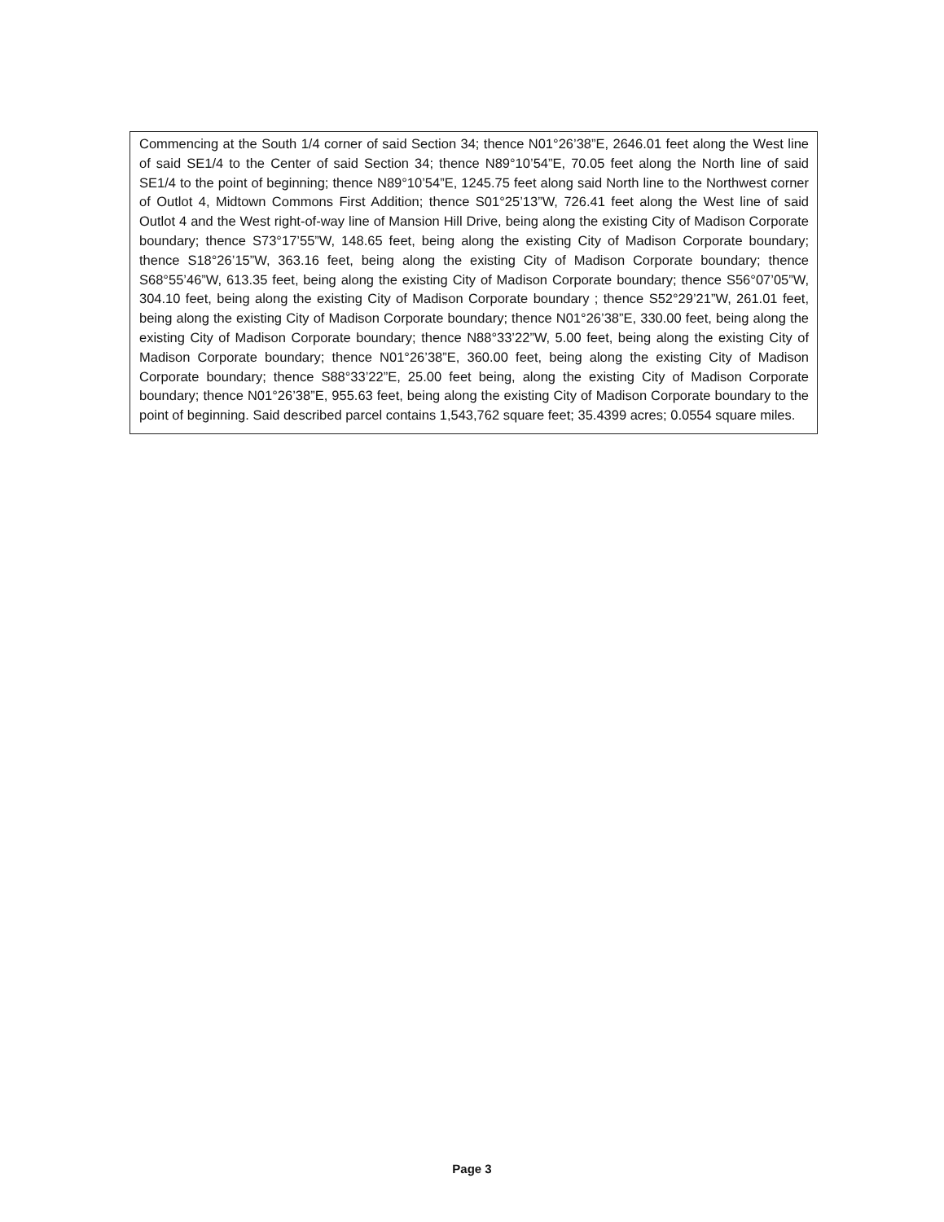Commencing at the South 1/4 corner of said Section 34; thence N01°26’38”E, 2646.01 feet along the West line of said SE1/4 to the Center of said Section 34; thence N89°10’54”E, 70.05 feet along the North line of said SE1/4 to the point of beginning; thence N89°10’54”E, 1245.75 feet along said North line to the Northwest corner of Outlot 4, Midtown Commons First Addition; thence S01°25’13”W, 726.41 feet along the West line of said Outlot 4 and the West right-of-way line of Mansion Hill Drive, being along the existing City of Madison Corporate boundary; thence S73°17’55”W, 148.65 feet, being along the existing City of Madison Corporate boundary; thence S18°26’15”W, 363.16 feet, being along the existing City of Madison Corporate boundary; thence S68°55’46”W, 613.35 feet, being along the existing City of Madison Corporate boundary; thence S56°07’05”W, 304.10 feet, being along the existing City of Madison Corporate boundary ; thence S52°29’21”W, 261.01 feet, being along the existing City of Madison Corporate boundary; thence N01°26’38”E, 330.00 feet, being along the existing City of Madison Corporate boundary; thence N88°33’22”W, 5.00 feet, being along the existing City of Madison Corporate boundary; thence N01°26’38”E, 360.00 feet, being along the existing City of Madison Corporate boundary; thence S88°33’22”E, 25.00 feet being, along the existing City of Madison Corporate boundary; thence N01°26’38”E, 955.63 feet, being along the existing City of Madison Corporate boundary to the point of beginning. Said described parcel contains 1,543,762 square feet; 35.4399 acres; 0.0554 square miles.
Page 3